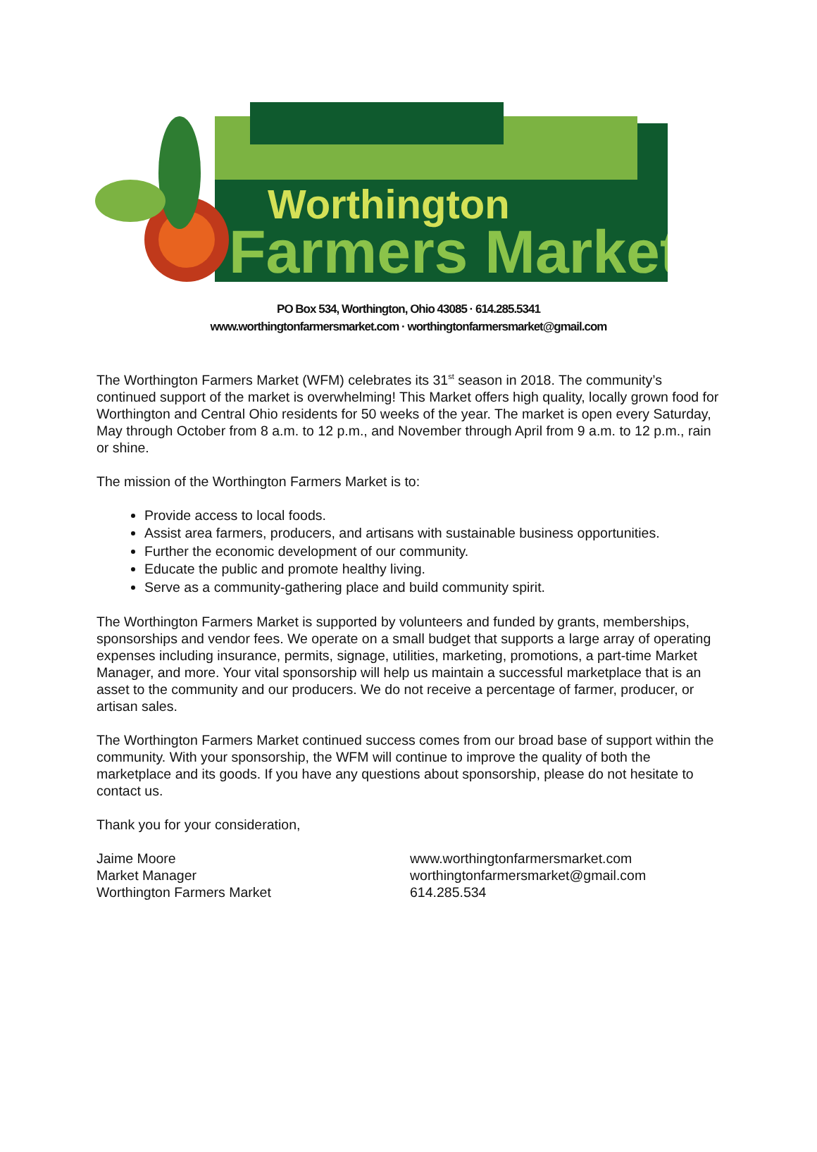Worthington
Farmers Market
PO Box 534, Worthington, Ohio 43085 · 614.285.5341
www.worthingtonfarmersmarket.com · worthingtonfarmersmarket@gmail.com
The Worthington Farmers Market (WFM) celebrates its 31<sup>st</sup> season in 2018. The community’s continued support of the market is overwhelming! This Market offers high quality, locally grown food for Worthington and Central Ohio residents for 50 weeks of the year. The market is open every Saturday, May through October from 8 a.m. to 12 p.m., and November through April from 9 a.m. to 12 p.m., rain or shine.
The mission of the Worthington Farmers Market is to:
Provide access to local foods.
Assist area farmers, producers, and artisans with sustainable business opportunities.
Further the economic development of our community.
Educate the public and promote healthy living.
Serve as a community-gathering place and build community spirit.
The Worthington Farmers Market is supported by volunteers and funded by grants, memberships, sponsorships and vendor fees. We operate on a small budget that supports a large array of operating expenses including insurance, permits, signage, utilities, marketing, promotions, a part-time Market Manager, and more. Your vital sponsorship will help us maintain a successful marketplace that is an asset to the community and our producers. We do not receive a percentage of farmer, producer, or artisan sales.
The Worthington Farmers Market continued success comes from our broad base of support within the community. With your sponsorship, the WFM will continue to improve the quality of both the marketplace and its goods. If you have any questions about sponsorship, please do not hesitate to contact us.
Thank you for your consideration,
Jaime Moore
Market Manager
Worthington Farmers Market
www.worthingtonfarmersmarket.com
worthingtonfarmersmarket@gmail.com
614.285.534